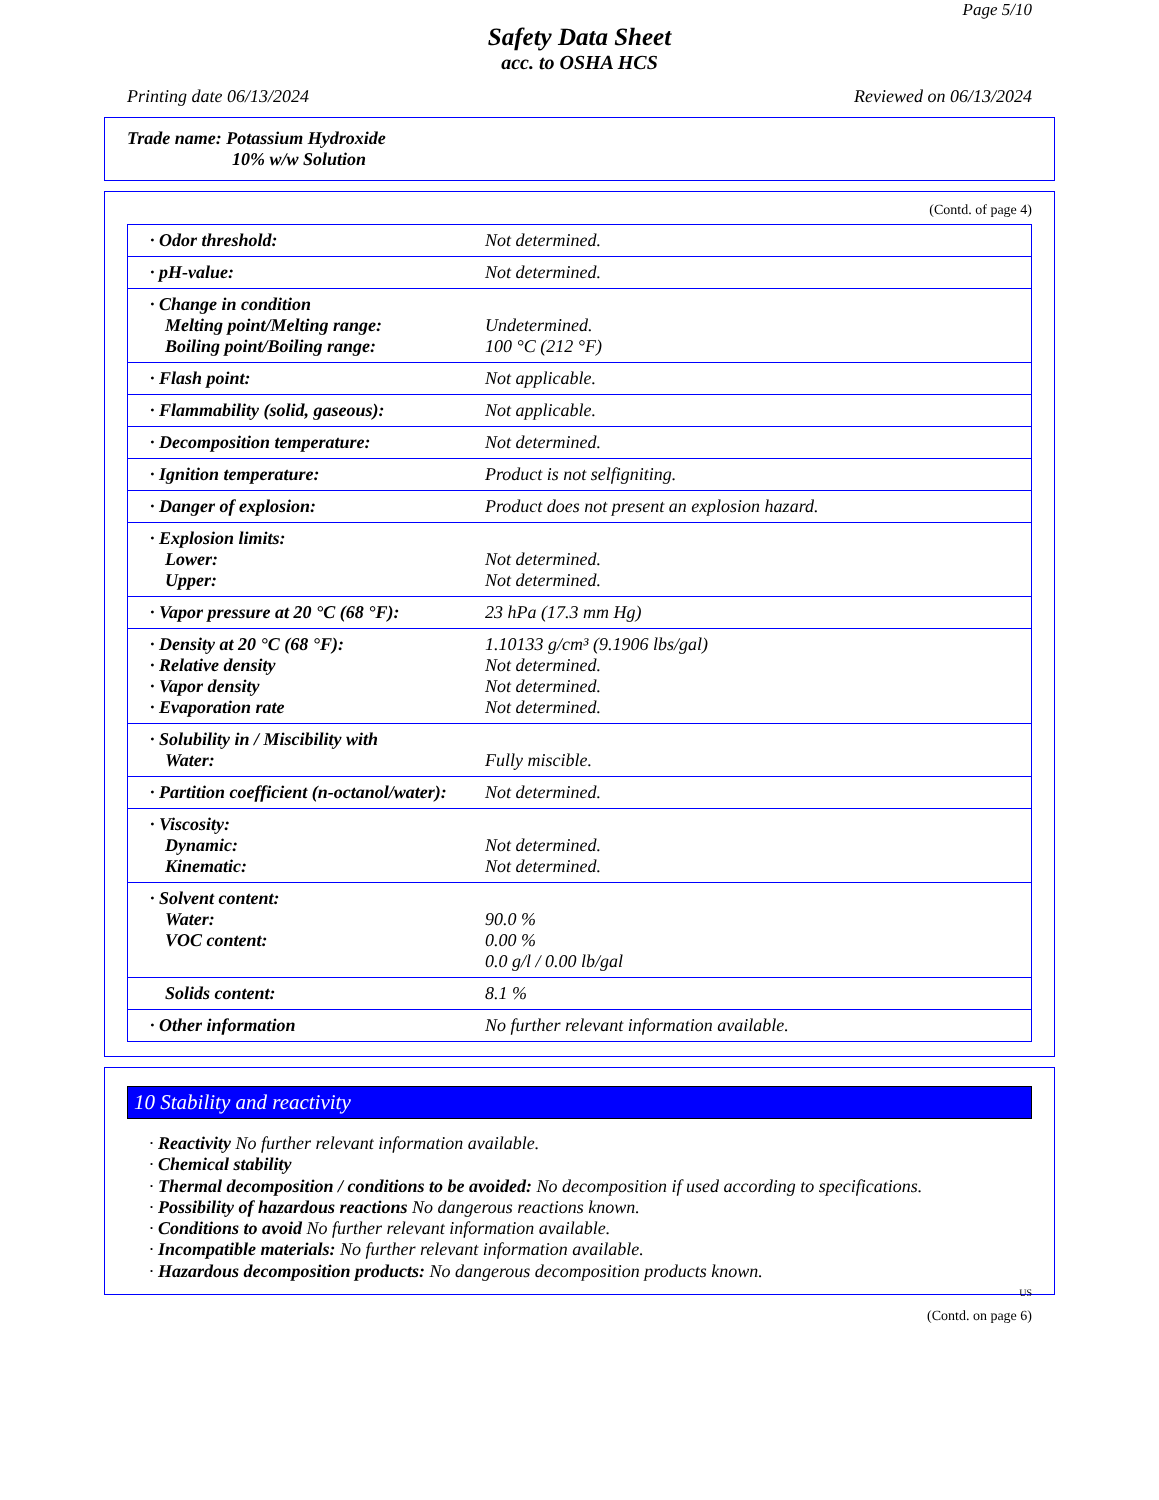Page 5/10
Safety Data Sheet
acc. to OSHA HCS
Printing date 06/13/2024 Reviewed on 06/13/2024
Trade name: Potassium Hydroxide
10% w/w Solution
(Contd. of page 4)
| · Odor threshold: | Not determined. |
| · pH-value: | Not determined. |
| · Change in condition Melting point/Melting range: Boiling point/Boiling range: | Undetermined. 100 °C (212 °F) |
| · Flash point: | Not applicable. |
| · Flammability (solid, gaseous): | Not applicable. |
| · Decomposition temperature: | Not determined. |
| · Ignition temperature: | Product is not selfigniting. |
| · Danger of explosion: | Product does not present an explosion hazard. |
| · Explosion limits: Lower: Upper: | Not determined. Not determined. |
| · Vapor pressure at 20 °C (68 °F): | 23 hPa (17.3 mm Hg) |
| · Density at 20 °C (68 °F): · Relative density · Vapor density · Evaporation rate | 1.10133 g/cm³ (9.1906 lbs/gal) Not determined. Not determined. Not determined. |
| · Solubility in / Miscibility with Water: | Fully miscible. |
| · Partition coefficient (n-octanol/water): | Not determined. |
| · Viscosity: Dynamic: Kinematic: | Not determined. Not determined. |
| · Solvent content: Water: VOC content: | 90.0 % 0.00 % 0.0 g/l / 0.00 lb/gal |
| Solids content: | 8.1 % |
| · Other information | No further relevant information available. |
10 Stability and reactivity
· Reactivity No further relevant information available.
· Chemical stability
· Thermal decomposition / conditions to be avoided: No decomposition if used according to specifications.
· Possibility of hazardous reactions No dangerous reactions known.
· Conditions to avoid No further relevant information available.
· Incompatible materials: No further relevant information available.
· Hazardous decomposition products: No dangerous decomposition products known.
US
(Contd. on page 6)